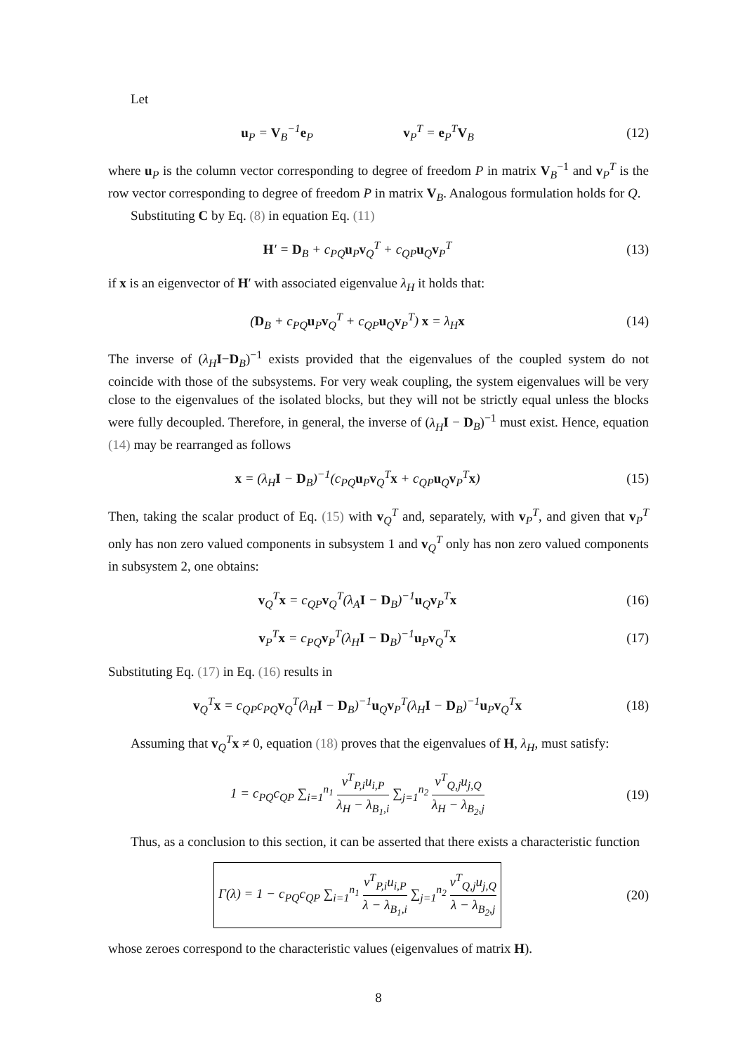Let
u<sub>P</sub> = V<sub>B</sub><sup>−1</sup>e<sub>P</sub> v<sub>P</sub><sup>T</sup> = e<sub>P</sub><sup>T</sup>V<sub>B</sub>
(12)
where u<sub>P</sub> is the column vector corresponding to degree of freedom P in matrix V<sub>B</sub><sup>−1</sup> and v<sub>P</sub><sup>T</sup> is the row vector corresponding to degree of freedom P in matrix V<sub>B</sub>. Analogous formulation holds for Q.
Substituting C by Eq. (8) in equation Eq. (11)
H′ = D<sub>B</sub> + c<sub>PQ</sub>u<sub>P</sub>v<sub>Q</sub><sup>T</sup> + c<sub>QP</sub>u<sub>Q</sub>v<sub>P</sub><sup>T</sup> (13)
if x is an eigenvector of H′ with associated eigenvalue λ<sub>H</sub> it holds that:
(D<sub>B</sub> + c<sub>PQ</sub>u<sub>P</sub>v<sub>Q</sub><sup>T</sup> + c<sub>QP</sub>u<sub>Q</sub>v<sub>P</sub><sup>T</sup>) x = λ<sub>H</sub>x
(14)
The inverse of (λ<sub>H</sub> I−D<sub>B</sub>)<sup>−1</sup> exists provided that the eigenvalues of the coupled system do not coincide with those of the subsystems. For very weak coupling, the system eigenvalues will be very close to the eigenvalues of the isolated blocks, but they will not be strictly equal unless the blocks were fully decoupled. Therefore, in general, the inverse of (λ<sub>H</sub> I − D<sub>B</sub>)<sup>−1</sup> must exist. Hence, equation (14) may be rearranged as follows
x = (λ<sub>H</sub>I − D<sub>B</sub>)<sup>−1</sup>(c<sub>PQ</sub>u<sub>P</sub>v<sub>Q</sub><sup>T</sup>x + c<sub>QP</sub>u<sub>Q</sub>v<sub>P</sub><sup>T</sup>x)
(15)
Then, taking the scalar product of Eq. (15) with v<sub>Q</sub><sup>T</sup> and, separately, with v<sub>P</sub><sup>T</sup>, and given that v<sub>P</sub><sup>T</sup> only has non zero valued components in subsystem 1 and v<sub>Q</sub><sup>T</sup> only has non zero valued components in subsystem 2, one obtains:
v<sub>Q</sub><sup>T</sup>x = c<sub>QP</sub>v<sub>Q</sub><sup>T</sup>(λ<sub>A</sub>I − D<sub>B</sub>)<sup>−1</sup>u<sub>Q</sub>v<sub>P</sub><sup>T</sup>x
(16)
v<sub>P</sub><sup>T</sup>x = c<sub>PQ</sub>v<sub>P</sub><sup>T</sup>(λ<sub>H</sub>I − D<sub>B</sub>)<sup>−1</sup>u<sub>P</sub>v<sub>Q</sub><sup>T</sup>x
(17)
Substituting Eq. (17) in Eq. (16) results in
v<sub>Q</sub><sup>T</sup>x = c<sub>QP</sub>c<sub>PQ</sub>v<sub>Q</sub><sup>T</sup>(λ<sub>H</sub>I − D<sub>B</sub>)<sup>−1</sup>u<sub>Q</sub>v<sub>P</sub><sup>T</sup>(λ<sub>H</sub>I − D<sub>B</sub>)<sup>−1</sup>u<sub>P</sub>v<sub>Q</sub><sup>T</sup>x
(18)
Assuming that v<sub>Q</sub><sup>T</sup>x ≠ 0, equation (18) proves that the eigenvalues of H, λ<sub>H</sub>, must satisfy:
1 = c<sub>PQ</sub>c<sub>QP</sub> ∑<sub>i=1</sub><sup>n<sub>1</sub></sup> v<sup>T</sup><sub>P,i</sub>u<sub>i,P</sub> λ<sub>H</sub> − λ<sub>B<sub>1</sub>,i</sub> ∑<sub>j=1</sub><sup>n<sub>2</sub></sup> v<sup>T</sup><sub>Q,j</sub>u<sub>j,Q</sub> λ<sub>H</sub> − λ<sub>B<sub>2</sub>,j</sub>
(19)
Thus, as a conclusion to this section, it can be asserted that there exists a characteristic function
Γ(λ) = 1 − c<sub>PQ</sub>c<sub>QP</sub> ∑<sub>i=1</sub><sup>n<sub>1</sub></sup> v<sup>T</sup><sub>P,i</sub>u<sub>i,P</sub> λ − λ<sub>B<sub>1</sub>,i</sub> ∑<sub>j=1</sub><sup>n<sub>2</sub></sup> v<sup>T</sup><sub>Q,j</sub>u<sub>j,Q</sub> λ − λ<sub>B<sub>2</sub>,j</sub>
(20)
whose zeroes correspond to the characteristic values (eigenvalues of matrix H).
8